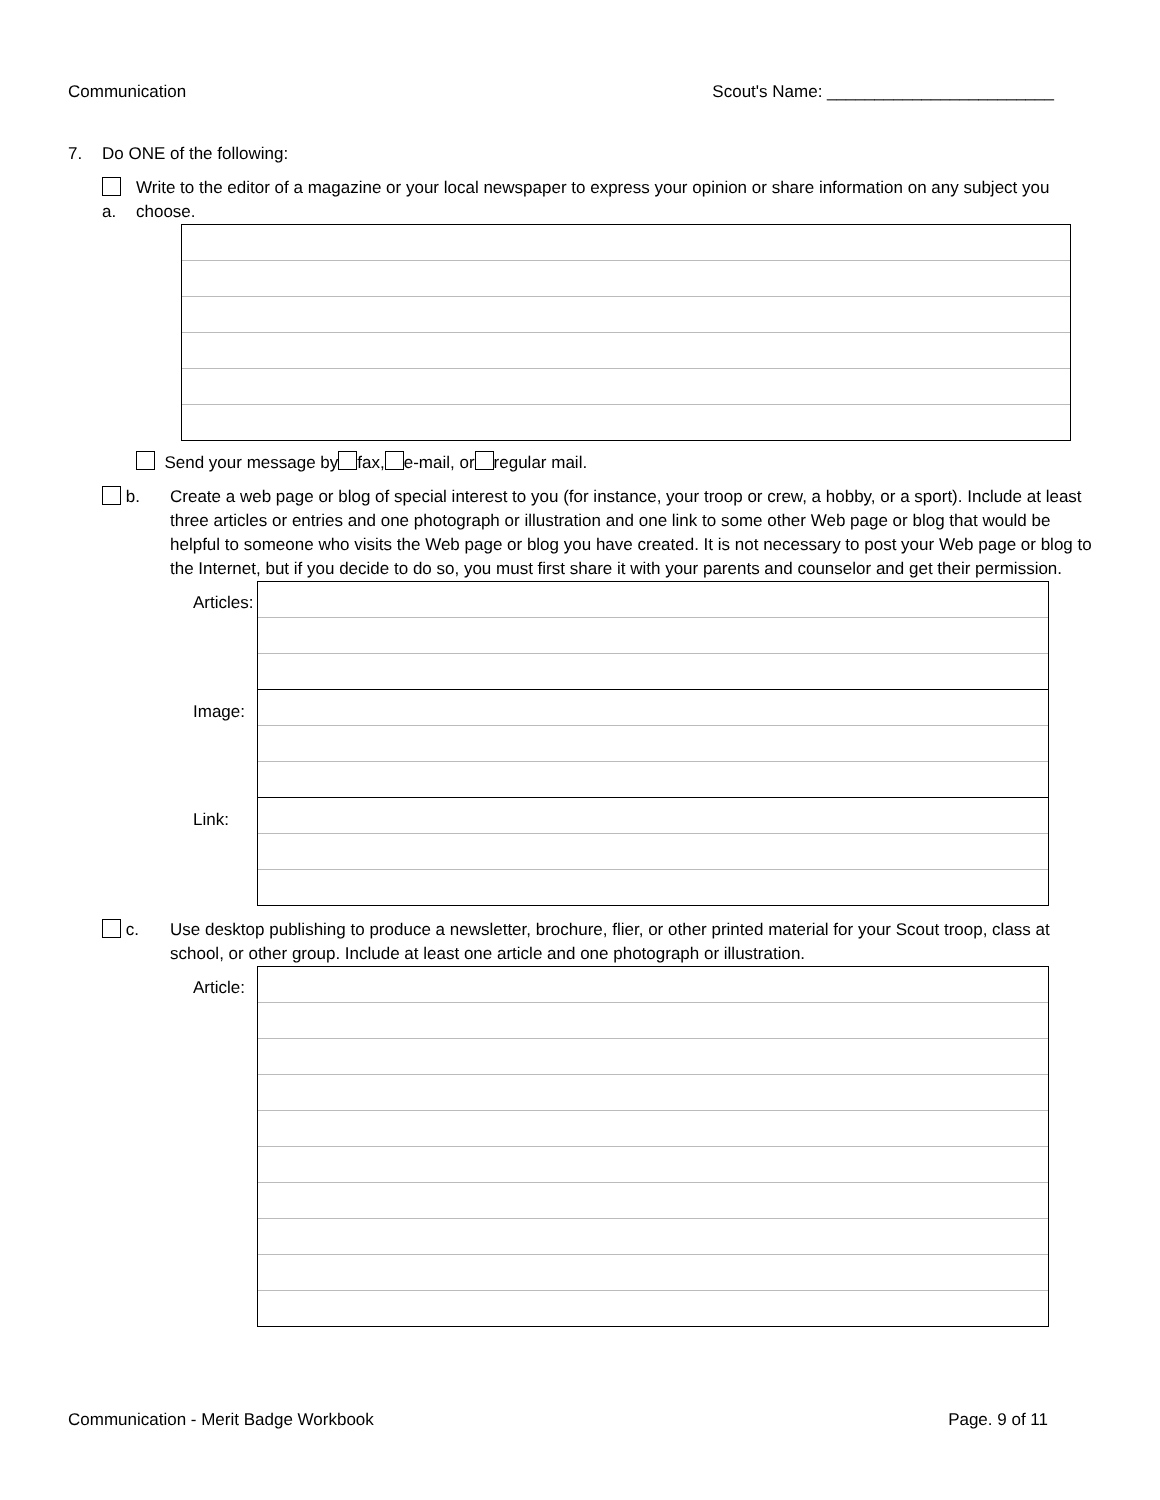Communication Scout's Name: ________________________
7. Do ONE of the following:
a. Write to the editor of a magazine or your local newspaper to express your opinion or share information on any subject you choose.
Send your message by fax, e-mail, or regular mail.
b. Create a web page or blog of special interest to you (for instance, your troop or crew, a hobby, or a sport). Include at least three articles or entries and one photograph or illustration and one link to some other Web page or blog that would be helpful to someone who visits the Web page or blog you have created. It is not necessary to post your Web page or blog to the Internet, but if you decide to do so, you must first share it with your parents and counselor and get their permission.
Articles:
Image:
Link:
c. Use desktop publishing to produce a newsletter, brochure, flier, or other printed material for your Scout troop, class at school, or other group. Include at least one article and one photograph or illustration.
Article:
Communication - Merit Badge Workbook Page. 9 of 11